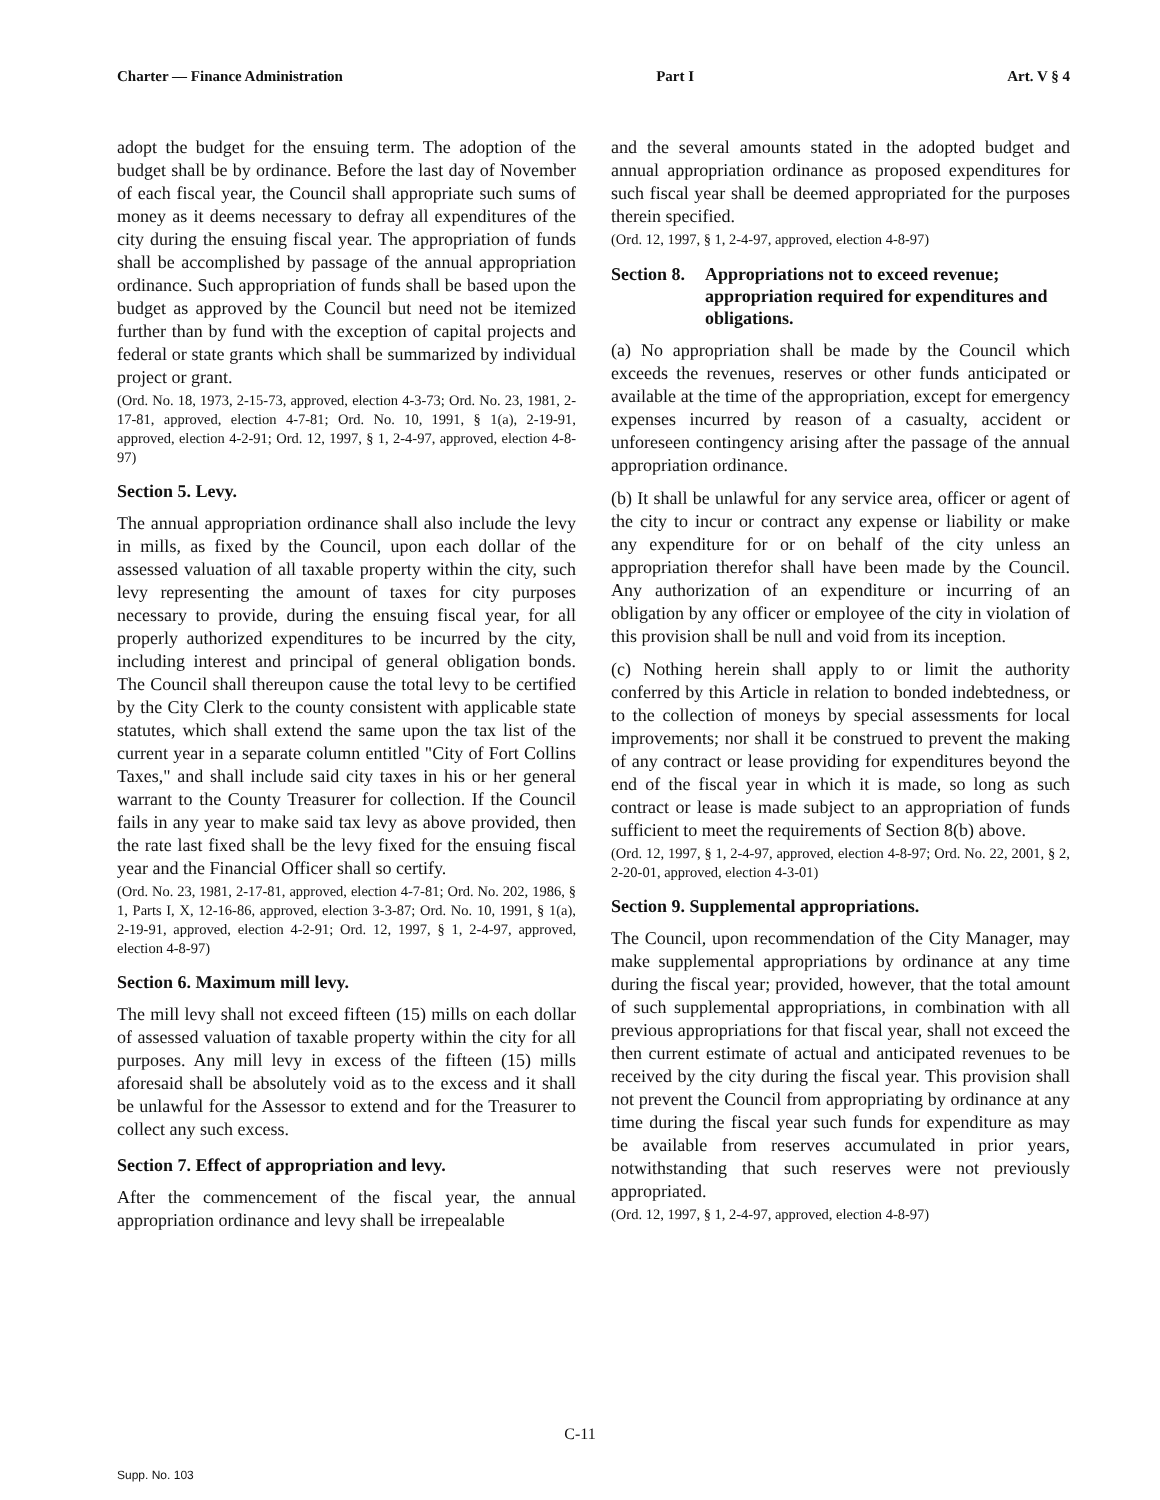Charter — Finance Administration Part I Art. V § 4
adopt the budget for the ensuing term. The adoption of the budget shall be by ordinance. Before the last day of November of each fiscal year, the Council shall appropriate such sums of money as it deems necessary to defray all expenditures of the city during the ensuing fiscal year. The appropriation of funds shall be accomplished by passage of the annual appropriation ordinance. Such appropriation of funds shall be based upon the budget as approved by the Council but need not be itemized further than by fund with the exception of capital projects and federal or state grants which shall be summarized by individual project or grant.
(Ord. No. 18, 1973, 2-15-73, approved, election 4-3-73; Ord. No. 23, 1981, 2-17-81, approved, election 4-7-81; Ord. No. 10, 1991, § 1(a), 2-19-91, approved, election 4-2-91; Ord. 12, 1997, § 1, 2-4-97, approved, election 4-8-97)
Section 5. Levy.
The annual appropriation ordinance shall also include the levy in mills, as fixed by the Council, upon each dollar of the assessed valuation of all taxable property within the city, such levy representing the amount of taxes for city purposes necessary to provide, during the ensuing fiscal year, for all properly authorized expenditures to be incurred by the city, including interest and principal of general obligation bonds. The Council shall thereupon cause the total levy to be certified by the City Clerk to the county consistent with applicable state statutes, which shall extend the same upon the tax list of the current year in a separate column entitled "City of Fort Collins Taxes," and shall include said city taxes in his or her general warrant to the County Treasurer for collection. If the Council fails in any year to make said tax levy as above provided, then the rate last fixed shall be the levy fixed for the ensuing fiscal year and the Financial Officer shall so certify.
(Ord. No. 23, 1981, 2-17-81, approved, election 4-7-81; Ord. No. 202, 1986, § 1, Parts I, X, 12-16-86, approved, election 3-3-87; Ord. No. 10, 1991, § 1(a), 2-19-91, approved, election 4-2-91; Ord. 12, 1997, § 1, 2-4-97, approved, election 4-8-97)
Section 6. Maximum mill levy.
The mill levy shall not exceed fifteen (15) mills on each dollar of assessed valuation of taxable property within the city for all purposes. Any mill levy in excess of the fifteen (15) mills aforesaid shall be absolutely void as to the excess and it shall be unlawful for the Assessor to extend and for the Treasurer to collect any such excess.
Section 7. Effect of appropriation and levy.
After the commencement of the fiscal year, the annual appropriation ordinance and levy shall be irrepealable
and the several amounts stated in the adopted budget and annual appropriation ordinance as proposed expenditures for such fiscal year shall be deemed appropriated for the purposes therein specified.
(Ord. 12, 1997, § 1, 2-4-97, approved, election 4-8-97)
Section 8. Appropriations not to exceed revenue; appropriation required for expenditures and obligations.
(a) No appropriation shall be made by the Council which exceeds the revenues, reserves or other funds anticipated or available at the time of the appropriation, except for emergency expenses incurred by reason of a casualty, accident or unforeseen contingency arising after the passage of the annual appropriation ordinance.
(b) It shall be unlawful for any service area, officer or agent of the city to incur or contract any expense or liability or make any expenditure for or on behalf of the city unless an appropriation therefor shall have been made by the Council. Any authorization of an expenditure or incurring of an obligation by any officer or employee of the city in violation of this provision shall be null and void from its inception.
(c) Nothing herein shall apply to or limit the authority conferred by this Article in relation to bonded indebtedness, or to the collection of moneys by special assessments for local improvements; nor shall it be construed to prevent the making of any contract or lease providing for expenditures beyond the end of the fiscal year in which it is made, so long as such contract or lease is made subject to an appropriation of funds sufficient to meet the requirements of Section 8(b) above.
(Ord. 12, 1997, § 1, 2-4-97, approved, election 4-8-97; Ord. No. 22, 2001, § 2, 2-20-01, approved, election 4-3-01)
Section 9. Supplemental appropriations.
The Council, upon recommendation of the City Manager, may make supplemental appropriations by ordinance at any time during the fiscal year; provided, however, that the total amount of such supplemental appropriations, in combination with all previous appropriations for that fiscal year, shall not exceed the then current estimate of actual and anticipated revenues to be received by the city during the fiscal year. This provision shall not prevent the Council from appropriating by ordinance at any time during the fiscal year such funds for expenditure as may be available from reserves accumulated in prior years, notwithstanding that such reserves were not previously appropriated.
(Ord. 12, 1997, § 1, 2-4-97, approved, election 4-8-97)
C-11
Supp. No. 103